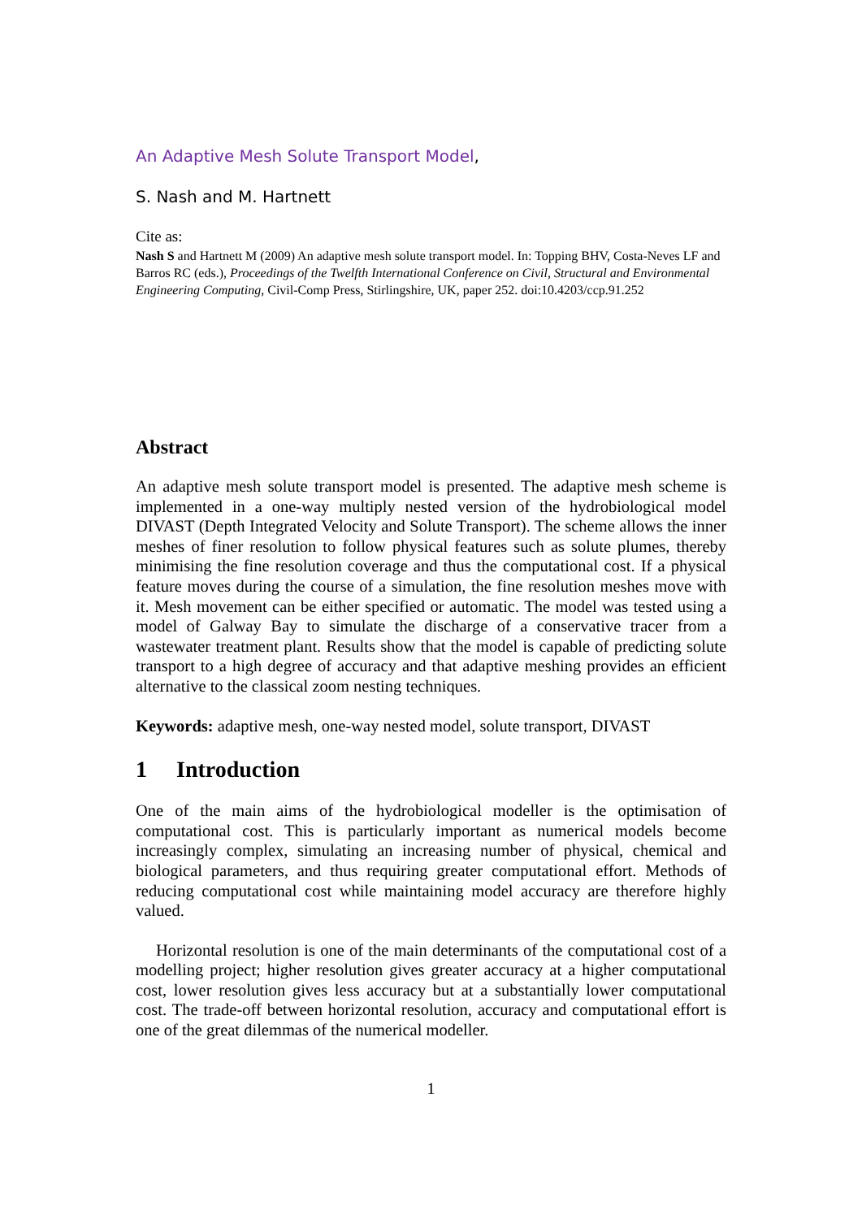An Adaptive Mesh Solute Transport Model,
S. Nash and M. Hartnett
Cite as:
Nash S and Hartnett M (2009) An adaptive mesh solute transport model. In: Topping BHV, Costa-Neves LF and Barros RC (eds.), Proceedings of the Twelfth International Conference on Civil, Structural and Environmental Engineering Computing, Civil-Comp Press, Stirlingshire, UK, paper 252. doi:10.4203/ccp.91.252
Abstract
An adaptive mesh solute transport model is presented. The adaptive mesh scheme is implemented in a one-way multiply nested version of the hydrobiological model DIVAST (Depth Integrated Velocity and Solute Transport). The scheme allows the inner meshes of finer resolution to follow physical features such as solute plumes, thereby minimising the fine resolution coverage and thus the computational cost. If a physical feature moves during the course of a simulation, the fine resolution meshes move with it. Mesh movement can be either specified or automatic. The model was tested using a model of Galway Bay to simulate the discharge of a conservative tracer from a wastewater treatment plant. Results show that the model is capable of predicting solute transport to a high degree of accuracy and that adaptive meshing provides an efficient alternative to the classical zoom nesting techniques.
Keywords: adaptive mesh, one-way nested model, solute transport, DIVAST
1 Introduction
One of the main aims of the hydrobiological modeller is the optimisation of computational cost. This is particularly important as numerical models become increasingly complex, simulating an increasing number of physical, chemical and biological parameters, and thus requiring greater computational effort. Methods of reducing computational cost while maintaining model accuracy are therefore highly valued.
Horizontal resolution is one of the main determinants of the computational cost of a modelling project; higher resolution gives greater accuracy at a higher computational cost, lower resolution gives less accuracy but at a substantially lower computational cost. The trade-off between horizontal resolution, accuracy and computational effort is one of the great dilemmas of the numerical modeller.
1